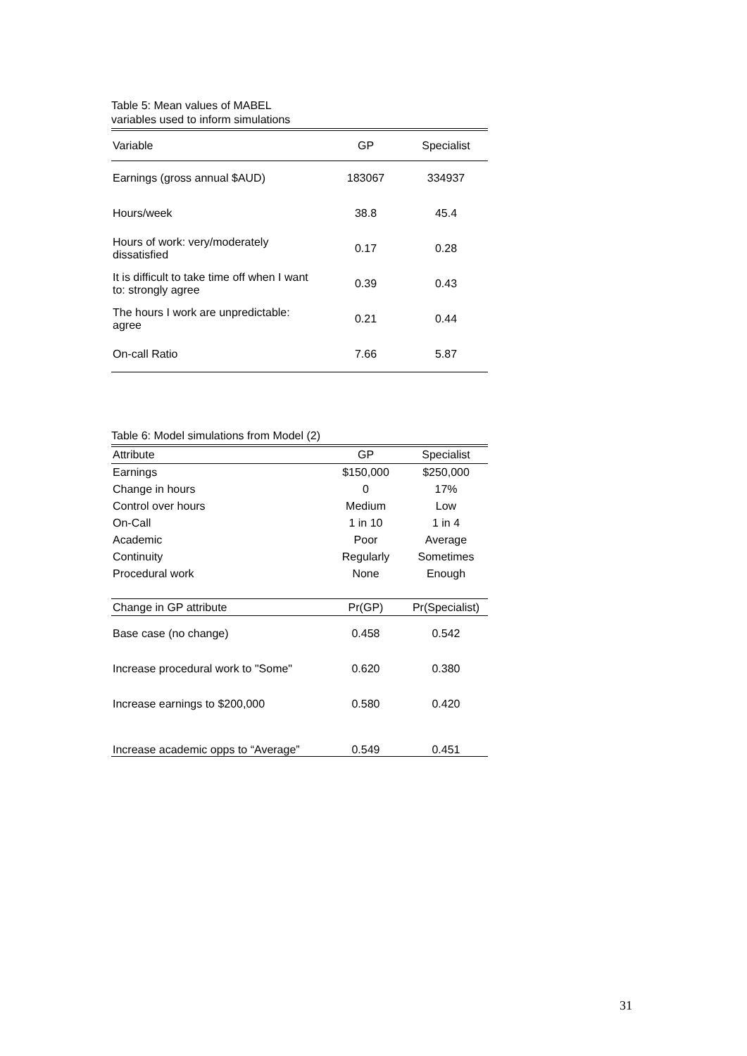Table 5: Mean values of MABEL
variables used to inform simulations
| Variable | GP | Specialist |
| --- | --- | --- |
| Earnings (gross annual $AUD) | 183067 | 334937 |
| Hours/week | 38.8 | 45.4 |
| Hours of work: very/moderately dissatisfied | 0.17 | 0.28 |
| It is difficult to take time off when I want to: strongly agree | 0.39 | 0.43 |
| The hours I work are unpredictable: agree | 0.21 | 0.44 |
| On-call Ratio | 7.66 | 5.87 |
Table 6: Model simulations from Model (2)
| Attribute | GP | Specialist |
| --- | --- | --- |
| Earnings | $150,000 | $250,000 |
| Change in hours | 0 | 17% |
| Control over hours | Medium | Low |
| On-Call | 1 in 10 | 1 in 4 |
| Academic | Poor | Average |
| Continuity | Regularly | Sometimes |
| Procedural work | None | Enough |
| Change in GP attribute | Pr(GP) | Pr(Specialist) |
| Base case (no change) | 0.458 | 0.542 |
| Increase procedural work to "Some" | 0.620 | 0.380 |
| Increase earnings to $200,000 | 0.580 | 0.420 |
| Increase academic opps to “Average” | 0.549 | 0.451 |
31